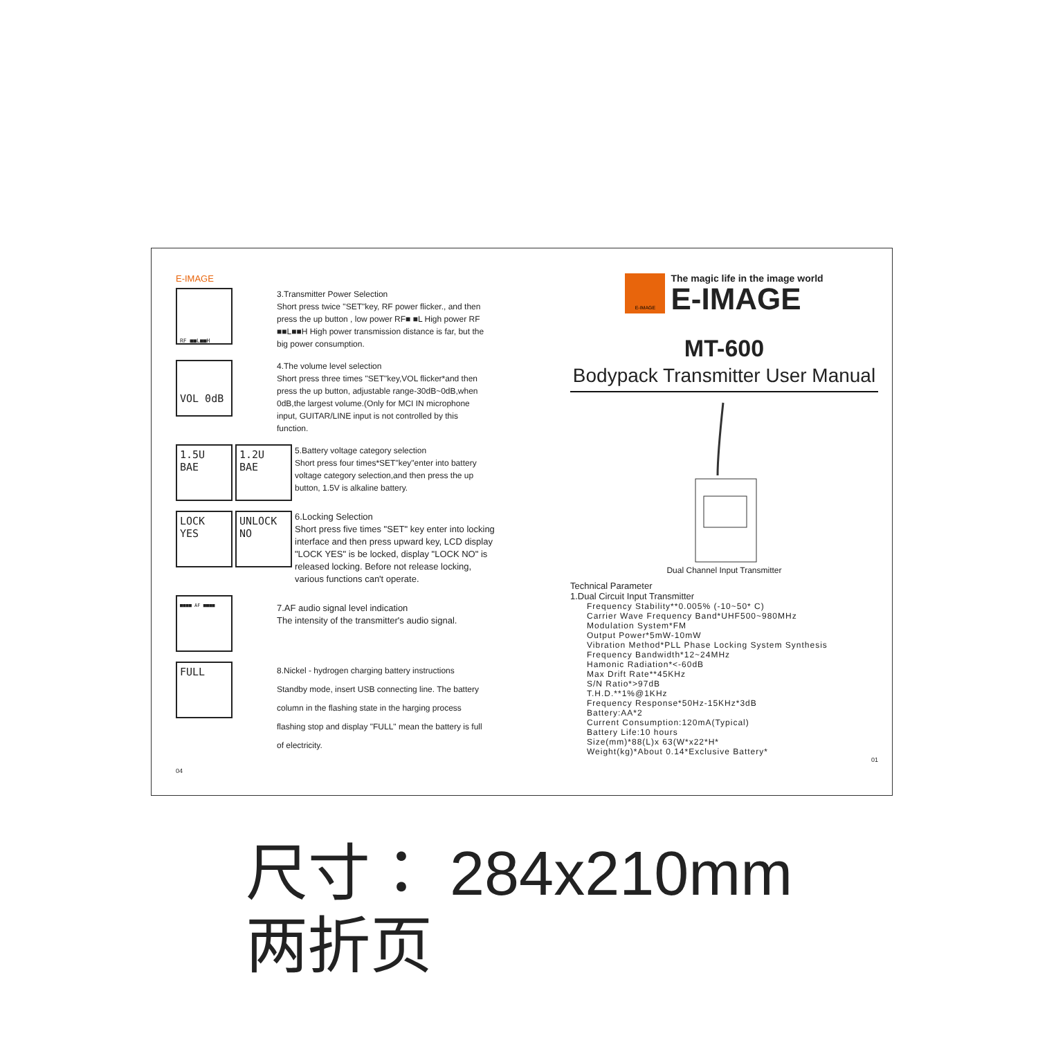E-IMAGE
RF ■■L■■H
3.Transmitter Power Selection
Short press twice "SET"key, RF power flicker., and then press the up button , low power RF■ ■L High power RF ■■L■■H High power transmission distance is far, but the big power consumption.
VOL 0dB
4.The volume level selection
Short press three times "SET"key,VOL flicker*and then press the up button, adjustable range-30dB~0dB,when 0dB,the largest volume.(Only for MCI IN microphone input, GUITAR/LINE input is not controlled by this function.
1.5U
BAE
1.2U
BAE
5.Battery voltage category selection
Short press four times*SET"key"enter into battery voltage category selection,and then press the up button, 1.5V is alkaline battery.
LOCK
YES
UNLOCK
NO
6.Locking Selection
Short press five times "SET" key enter into locking interface and then press upward key, LCD display "LOCK YES" is be locked, display "LOCK NO" is released locking. Before not release locking, various functions can't operate.
■■■■ AF ■■■■
7.AF audio signal level indication
The intensity of the transmitter's audio signal.
FULL
8.Nickel - hydrogen charging battery instructions Standby mode, insert USB connecting line. The battery column in the flashing state in the harging process flashing stop and display "FULL" mean the battery is full of electricity.
04
E-IMAGE
The magic life in the image world
E-IMAGE
MT-600
Bodypack Transmitter User Manual
Dual Channel Input Transmitter
Technical Parameter
1.Dual Circuit Input Transmitter
Frequency Stability**0.005% (-10~50* C)
Carrier Wave Frequency Band*UHF500~980MHz
Modulation System*FM
Output Power*5mW-10mW
Vibration Method*PLL Phase Locking System Synthesis
Frequency Bandwidth*12~24MHz
Hamonic Radiation*<-60dB
Max Drift Rate**45KHz
S/N Ratio*>97dB
T.H.D.**1%@1KHz
Frequency Response*50Hz-15KHz*3dB
Battery:AA*2
Current Consumption:120mA(Typical)
Battery Life:10 hours
Size(mm)*88(L)x 63(W*x22*H*
Weight(kg)*About 0.14*Exclusive Battery*
01
尺寸： 284x210mm
两折页